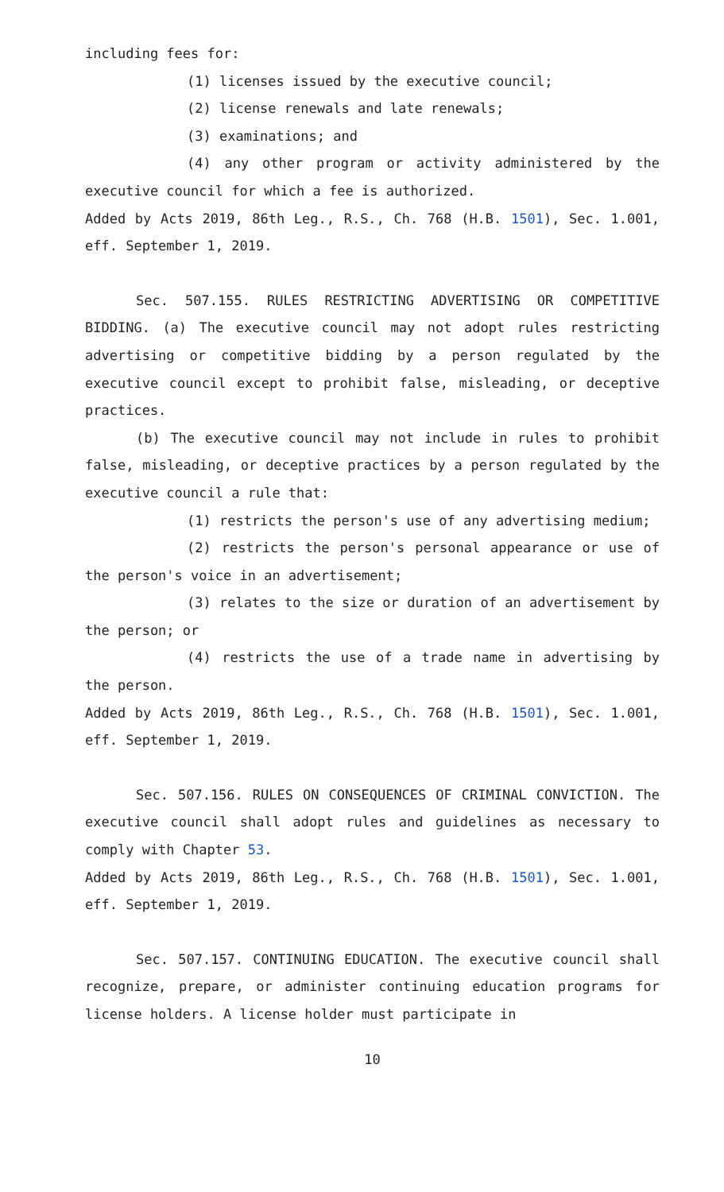including fees for:
(1) licenses issued by the executive council;
(2) license renewals and late renewals;
(3) examinations; and
(4) any other program or activity administered by the executive council for which a fee is authorized.
Added by Acts 2019, 86th Leg., R.S., Ch. 768 (H.B. 1501), Sec. 1.001, eff. September 1, 2019.
Sec. 507.155. RULES RESTRICTING ADVERTISING OR COMPETITIVE BIDDING. (a) The executive council may not adopt rules restricting advertising or competitive bidding by a person regulated by the executive council except to prohibit false, misleading, or deceptive practices.
(b) The executive council may not include in rules to prohibit false, misleading, or deceptive practices by a person regulated by the executive council a rule that:
(1) restricts the person's use of any advertising medium;
(2) restricts the person's personal appearance or use of the person's voice in an advertisement;
(3) relates to the size or duration of an advertisement by the person; or
(4) restricts the use of a trade name in advertising by the person.
Added by Acts 2019, 86th Leg., R.S., Ch. 768 (H.B. 1501), Sec. 1.001, eff. September 1, 2019.
Sec. 507.156. RULES ON CONSEQUENCES OF CRIMINAL CONVICTION. The executive council shall adopt rules and guidelines as necessary to comply with Chapter 53.
Added by Acts 2019, 86th Leg., R.S., Ch. 768 (H.B. 1501), Sec. 1.001, eff. September 1, 2019.
Sec. 507.157. CONTINUING EDUCATION. The executive council shall recognize, prepare, or administer continuing education programs for license holders. A license holder must participate in
10